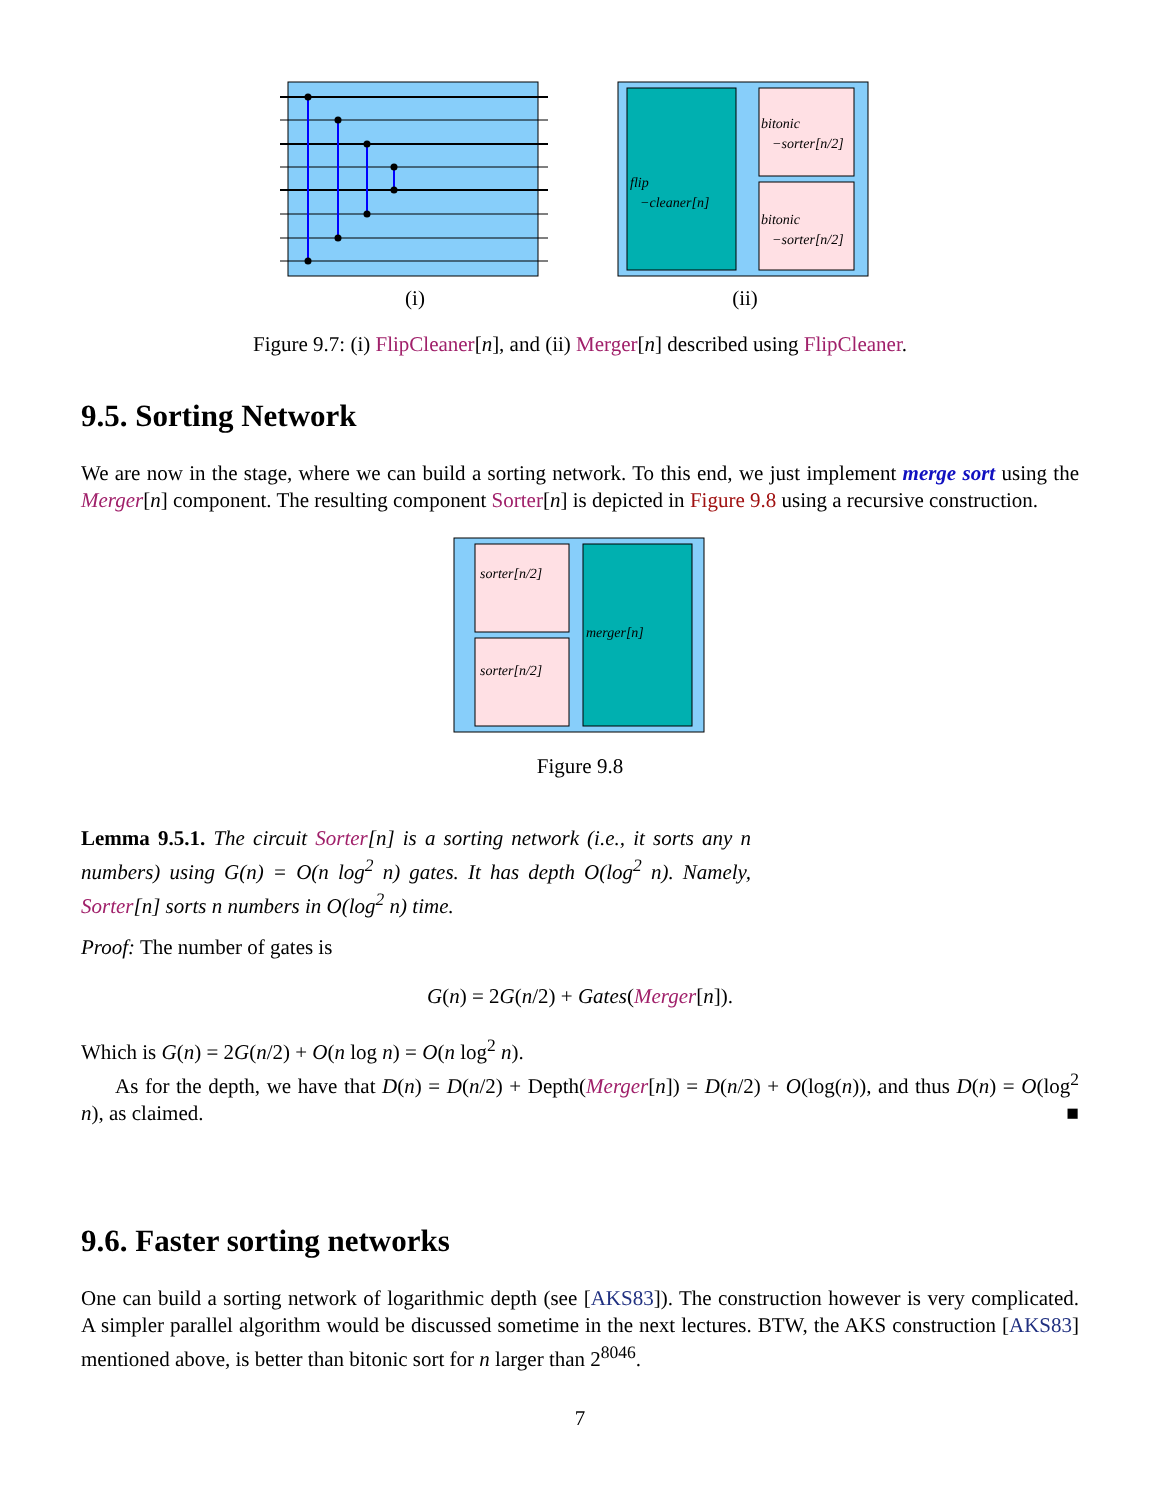(i)
flip
−cleaner[n]
bitonic
−sorter[n/2]
bitonic
−sorter[n/2]
(ii)
Figure 9.7: (i) FlipCleaner[n], and (ii) Merger[n] described using FlipCleaner.
9.5. Sorting Network
We are now in the stage, where we can build a sorting network. To this end, we just implement merge sort using the Merger[n] component. The resulting component Sorter[n] is depicted in Figure 9.8 using a recursive construction.
sorter[n/2]
sorter[n/2]
merger[n]
Figure 9.8
Lemma 9.5.1. The circuit Sorter[n] is a sorting network (i.e., it sorts any n numbers) using G(n) = O(n log<sup>2</sup> n) gates. It has depth O(log<sup>2</sup> n). Namely, Sorter[n] sorts n numbers in O(log<sup>2</sup> n) time.
Proof: The number of gates is
G(n) = 2G(n/2) + Gates(Merger[n]).
Which is G(n) = 2G(n/2) + O(n log n) = O(n log<sup>2</sup> n).
As for the depth, we have that D(n) = D(n/2) + Depth(Merger[n]) = D(n/2) + O(log(n)), and thus D(n) = O(log<sup>2</sup> n), as claimed. ■
9.6. Faster sorting networks
One can build a sorting network of logarithmic depth (see [AKS83]). The construction however is very complicated. A simpler parallel algorithm would be discussed sometime in the next lectures. BTW, the AKS construction [AKS83] mentioned above, is better than bitonic sort for n larger than 2<sup>8046</sup>.
7